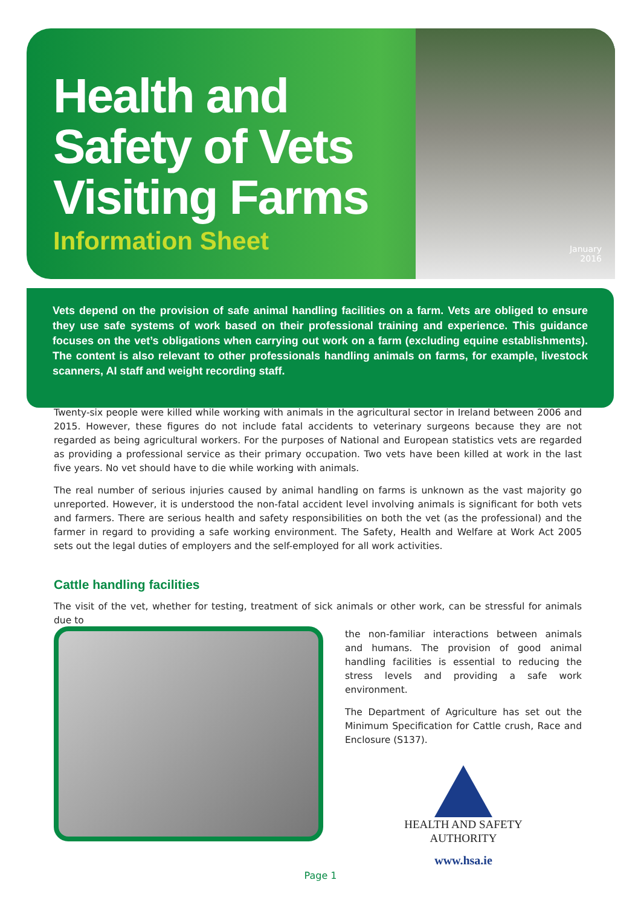Health and
Safety of Vets
Visiting Farms
Information Sheet
January
2016
Vets depend on the provision of safe animal handling facilities on a farm. Vets are obliged to ensure they use safe systems of work based on their professional training and experience. This guidance focuses on the vet’s obligations when carrying out work on a farm (excluding equine establishments). The content is also relevant to other professionals handling animals on farms, for example, livestock scanners, AI staff and weight recording staff.
Twenty-six people were killed while working with animals in the agricultural sector in Ireland between 2006 and 2015. However, these figures do not include fatal accidents to veterinary surgeons because they are not regarded as being agricultural workers. For the purposes of National and European statistics vets are regarded as providing a professional service as their primary occupation. Two vets have been killed at work in the last five years. No vet should have to die while working with animals.
The real number of serious injuries caused by animal handling on farms is unknown as the vast majority go unreported. However, it is understood the non-fatal accident level involving animals is significant for both vets and farmers. There are serious health and safety responsibilities on both the vet (as the professional) and the farmer in regard to providing a safe working environment. The Safety, Health and Welfare at Work Act 2005 sets out the legal duties of employers and the self-employed for all work activities.
Cattle handling facilities
The visit of the vet, whether for testing, treatment of sick animals or other work, can be stressful for animals due to
the non-familiar interactions between animals and humans. The provision of good animal handling facilities is essential to reducing the stress levels and providing a safe work environment.
The Department of Agriculture has set out the Minimum Specification for Cattle crush, Race and Enclosure (S137).
HEALTH AND SAFETY
AUTHORITY
www.hsa.ie
Page 1